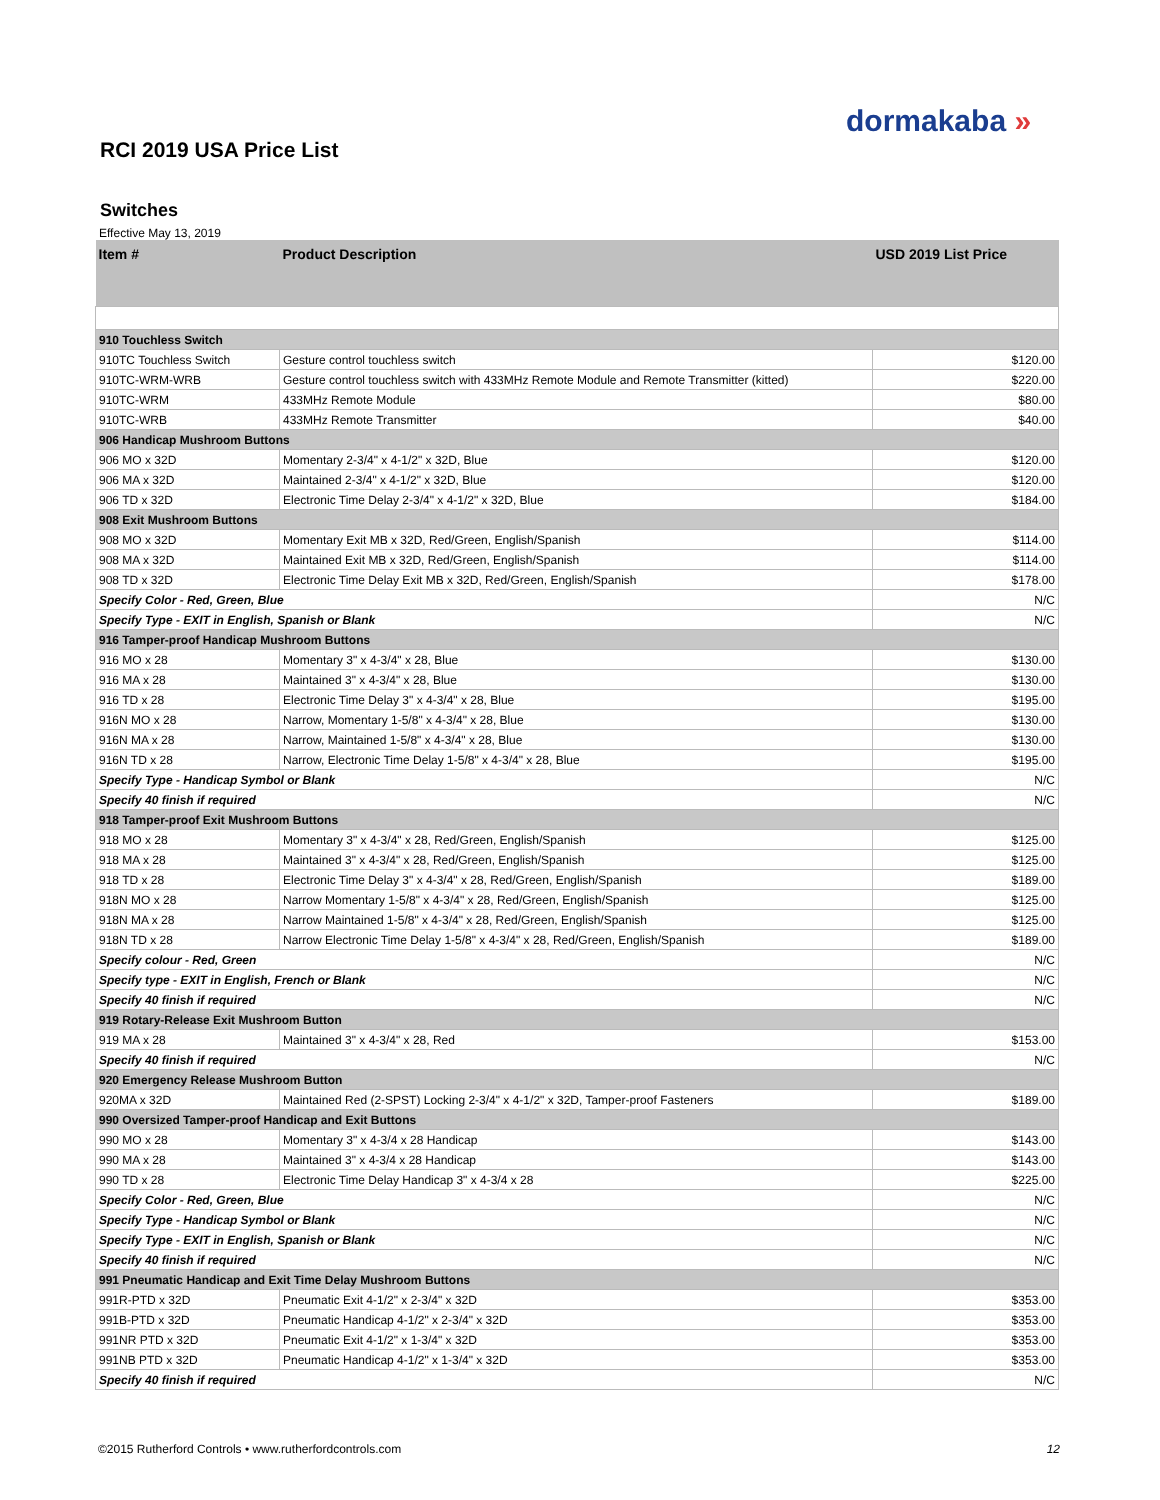dormakaba »
RCI 2019 USA Price List
Switches
Effective May 13, 2019
| Item # | Product Description | USD 2019 List Price |
| --- | --- | --- |
| 910 Touchless Switch | | |
| 910TC Touchless Switch | Gesture control touchless switch | $120.00 |
| 910TC-WRM-WRB | Gesture control touchless switch with 433MHz Remote Module and Remote Transmitter (kitted) | $220.00 |
| 910TC-WRM | 433MHz Remote Module | $80.00 |
| 910TC-WRB | 433MHz Remote Transmitter | $40.00 |
| 906 Handicap Mushroom Buttons | | |
| 906 MO x 32D | Momentary 2-3/4" x 4-1/2" x 32D, Blue | $120.00 |
| 906 MA x 32D | Maintained 2-3/4" x 4-1/2" x 32D, Blue | $120.00 |
| 906 TD x 32D | Electronic Time Delay 2-3/4" x 4-1/2" x 32D, Blue | $184.00 |
| 908 Exit Mushroom Buttons | | |
| 908 MO x 32D | Momentary Exit MB x 32D, Red/Green, English/Spanish | $114.00 |
| 908 MA x 32D | Maintained Exit MB x 32D, Red/Green, English/Spanish | $114.00 |
| 908 TD x 32D | Electronic Time Delay Exit MB x 32D, Red/Green, English/Spanish | $178.00 |
| Specify Color - Red, Green, Blue | | N/C |
| Specify Type - EXIT in English, Spanish or Blank | | N/C |
| 916 Tamper-proof Handicap Mushroom Buttons | | |
| 916 MO x 28 | Momentary 3" x 4-3/4" x 28, Blue | $130.00 |
| 916 MA x 28 | Maintained 3" x 4-3/4" x 28, Blue | $130.00 |
| 916 TD x 28 | Electronic Time Delay 3" x 4-3/4" x 28, Blue | $195.00 |
| 916N MO x 28 | Narrow, Momentary 1-5/8" x 4-3/4" x 28, Blue | $130.00 |
| 916N MA x 28 | Narrow, Maintained 1-5/8" x 4-3/4" x 28, Blue | $130.00 |
| 916N TD x 28 | Narrow, Electronic Time Delay 1-5/8" x 4-3/4" x 28, Blue | $195.00 |
| Specify Type - Handicap Symbol or Blank | | N/C |
| Specify 40 finish if required | | N/C |
| 918 Tamper-proof Exit Mushroom Buttons | | |
| 918 MO x 28 | Momentary 3" x 4-3/4" x 28, Red/Green, English/Spanish | $125.00 |
| 918 MA x 28 | Maintained 3" x 4-3/4" x 28, Red/Green, English/Spanish | $125.00 |
| 918 TD x 28 | Electronic Time Delay 3" x 4-3/4" x 28, Red/Green, English/Spanish | $189.00 |
| 918N MO x 28 | Narrow Momentary 1-5/8" x 4-3/4" x 28, Red/Green, English/Spanish | $125.00 |
| 918N MA x 28 | Narrow Maintained 1-5/8" x 4-3/4" x 28, Red/Green, English/Spanish | $125.00 |
| 918N TD x 28 | Narrow Electronic Time Delay 1-5/8" x 4-3/4" x 28, Red/Green, English/Spanish | $189.00 |
| Specify colour - Red, Green | | N/C |
| Specify type - EXIT in English, French or Blank | | N/C |
| Specify 40 finish if required | | N/C |
| 919 Rotary-Release Exit Mushroom Button | | |
| 919 MA x 28 | Maintained 3" x 4-3/4" x 28, Red | $153.00 |
| Specify 40 finish if required | | N/C |
| 920 Emergency Release Mushroom Button | | |
| 920MA x 32D | Maintained Red (2-SPST) Locking 2-3/4" x 4-1/2" x 32D, Tamper-proof Fasteners | $189.00 |
| 990 Oversized Tamper-proof Handicap and Exit Buttons | | |
| 990 MO x 28 | Momentary 3" x 4-3/4 x 28 Handicap | $143.00 |
| 990 MA x 28 | Maintained 3" x 4-3/4 x 28 Handicap | $143.00 |
| 990 TD x 28 | Electronic Time Delay Handicap 3" x 4-3/4 x 28 | $225.00 |
| Specify Color - Red, Green, Blue | | N/C |
| Specify Type - Handicap Symbol or Blank | | N/C |
| Specify Type - EXIT in English, Spanish or Blank | | N/C |
| Specify 40 finish if required | | N/C |
| 991 Pneumatic Handicap and Exit Time Delay Mushroom Buttons | | |
| 991R-PTD x 32D | Pneumatic Exit 4-1/2" x 2-3/4" x 32D | $353.00 |
| 991B-PTD x 32D | Pneumatic Handicap 4-1/2" x 2-3/4" x 32D | $353.00 |
| 991NR PTD x 32D | Pneumatic Exit 4-1/2" x 1-3/4" x 32D | $353.00 |
| 991NB PTD x 32D | Pneumatic Handicap 4-1/2" x 1-3/4" x 32D | $353.00 |
| Specify 40 finish if required | | N/C |
©2015 Rutherford Controls • www.rutherfordcontrols.com
12